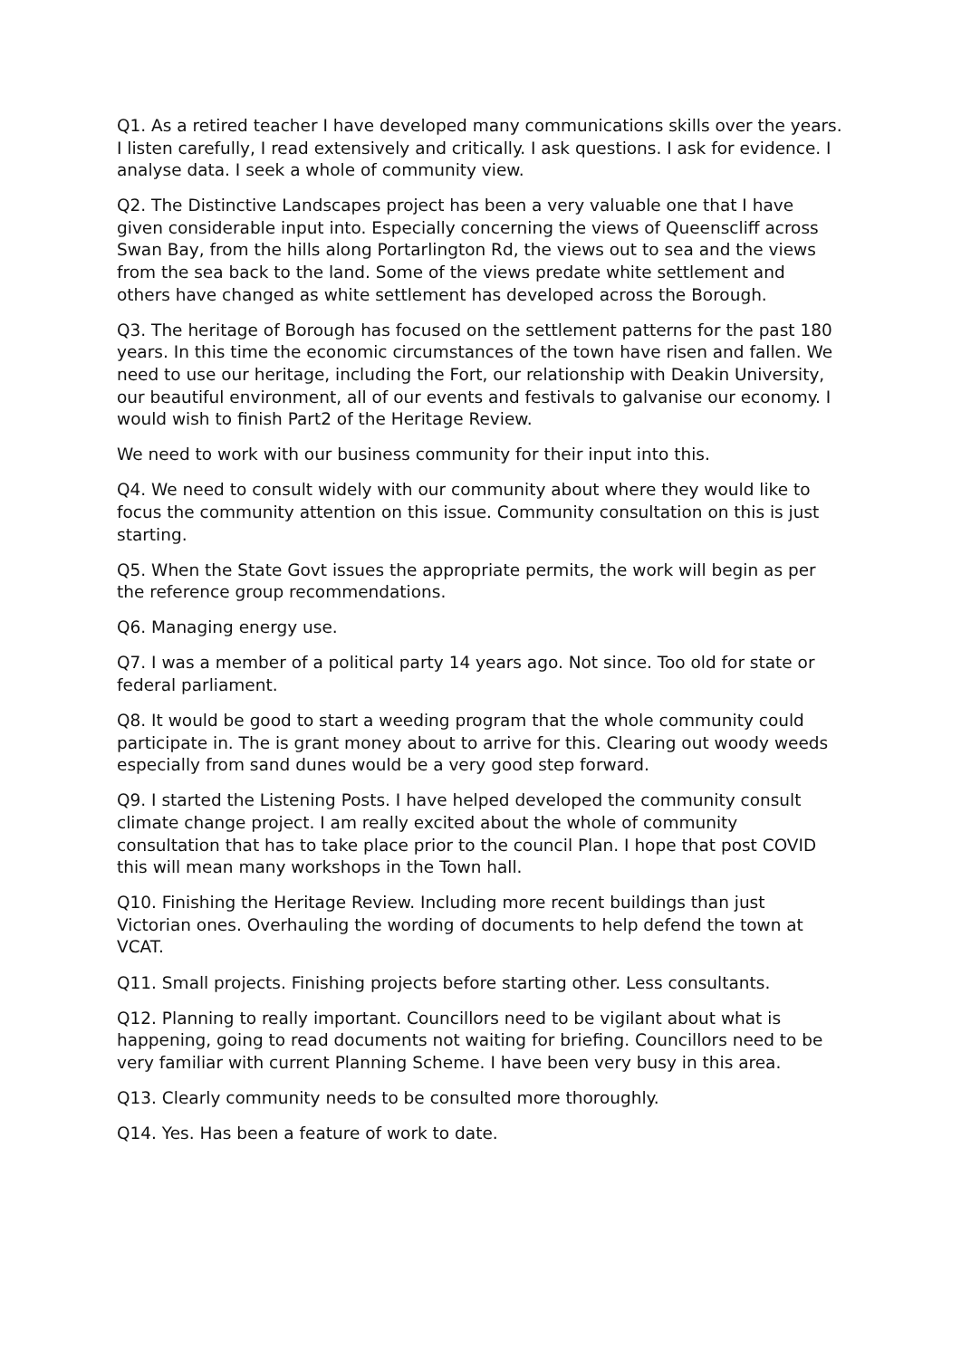Q1. As a retired teacher I have developed many communications skills over the years. I listen carefully, I read extensively and critically. I ask questions. I ask for evidence. I analyse data. I seek a whole of community view.
Q2. The Distinctive Landscapes project has been a very valuable one that I have given considerable input into. Especially concerning the views of Queenscliff across Swan Bay, from the hills along Portarlington Rd, the views out to sea and the views from the sea back to the land. Some of the views predate white settlement and others have changed as white settlement has developed across the Borough.
Q3. The heritage of Borough has focused on the settlement patterns for the past 180 years. In this time the economic circumstances of the town have risen and fallen. We need to use our heritage, including the Fort, our relationship with Deakin University, our beautiful environment, all of our events and festivals to galvanise our economy. I would wish to finish Part2 of the Heritage Review.
We need to work with our business community for their input into this.
Q4. We need to consult widely with our community about where they would like to focus the community attention on this issue. Community consultation on this is just starting.
Q5. When the State Govt issues the appropriate permits, the work will begin as per the reference group recommendations.
Q6. Managing energy use.
Q7. I was a member of a political party 14 years ago. Not since. Too old for state or federal parliament.
Q8. It would be good to start a weeding program that the whole community could participate in. The is grant money about to arrive for this. Clearing out woody weeds especially from sand dunes would be a very good step forward.
Q9. I started the Listening Posts. I have helped developed the community consult climate change project. I am really excited about the whole of community consultation that has to take place prior to the council Plan. I hope that post COVID this will mean many workshops in the Town hall.
Q10. Finishing the Heritage Review. Including more recent buildings than just Victorian ones. Overhauling the wording of documents to help defend the town at VCAT.
Q11. Small projects. Finishing projects before starting other. Less consultants.
Q12. Planning to really important. Councillors need to be vigilant about what is happening, going to read documents not waiting for briefing. Councillors need to be very familiar with current Planning Scheme. I have been very busy in this area.
Q13. Clearly community needs to be consulted more thoroughly.
Q14. Yes. Has been a feature of work to date.